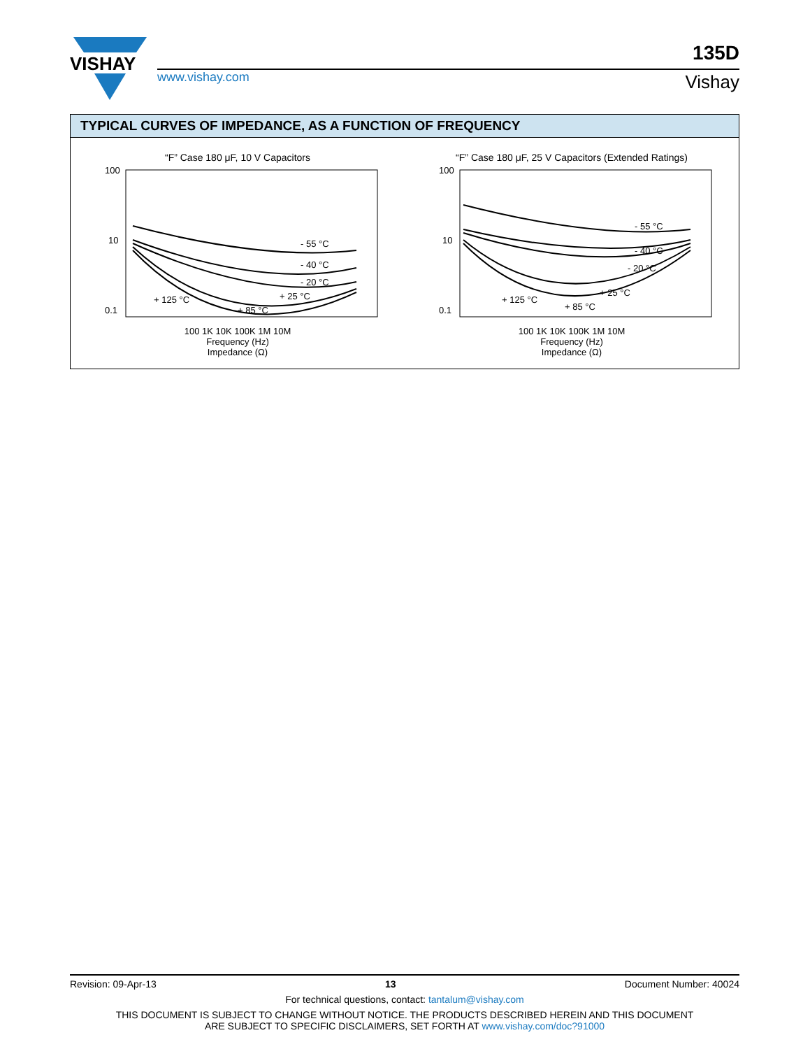VISHAY
www.vishay.com
135D
Vishay
TYPICAL CURVES OF IMPEDANCE, AS A FUNCTION OF FREQUENCY
“F” Case 180 μF, 10 V Capacitors
100
10
0.1
- 55 °C
- 40 °C
- 20 °C
+ 25 °C
+ 125 °C
+ 85 °C
100 1K 10K 100K 1M 10M
Frequency (Hz)
Impedance (Ω)
“F” Case 180 μF, 25 V Capacitors (Extended Ratings)
100
10
0.1
- 55 °C
- 40 °C
- 20 °C
+ 25 °C
+ 125 °C
+ 85 °C
100 1K 10K 100K 1M 10M
Frequency (Hz)
Impedance (Ω)
Revision: 09-Apr-13 13 Document Number: 40024
For technical questions, contact: tantalum@vishay.com
THIS DOCUMENT IS SUBJECT TO CHANGE WITHOUT NOTICE. THE PRODUCTS DESCRIBED HEREIN AND THIS DOCUMENT
ARE SUBJECT TO SPECIFIC DISCLAIMERS, SET FORTH AT www.vishay.com/doc?91000